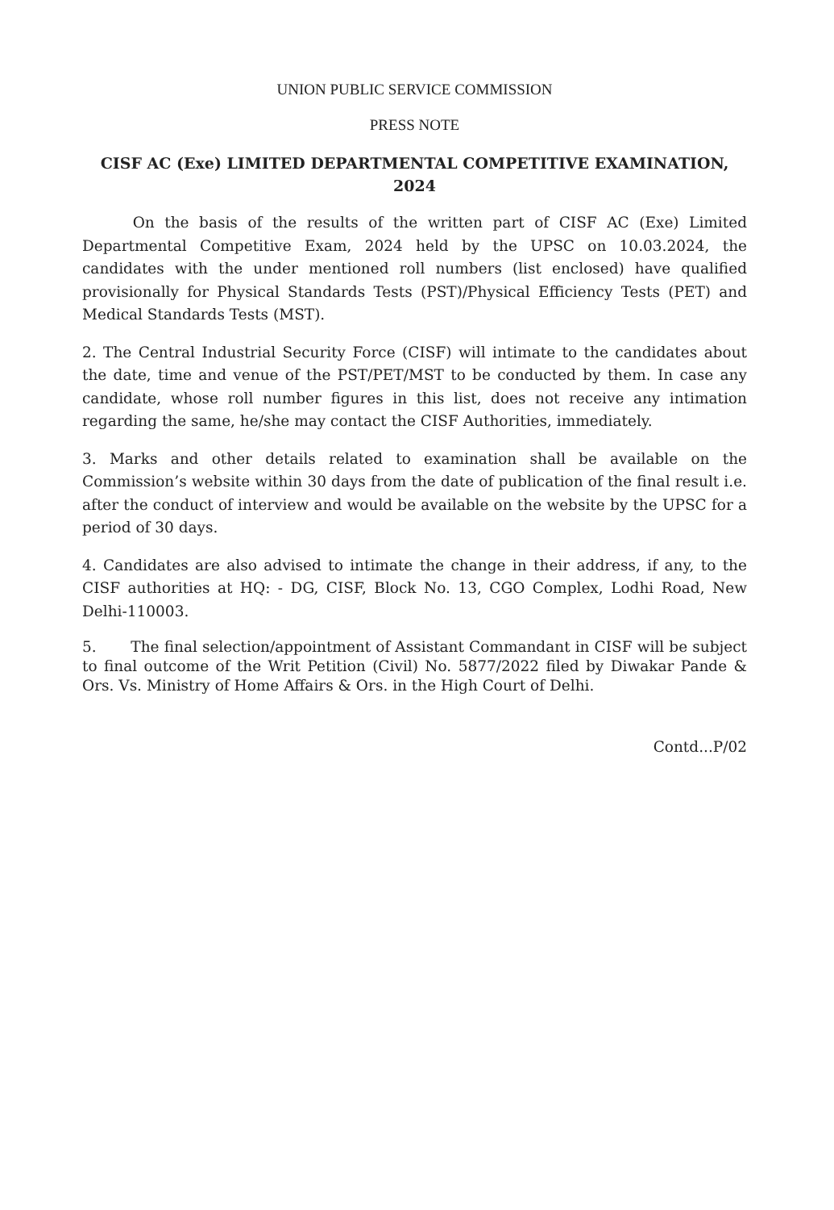UNION PUBLIC SERVICE COMMISSION
PRESS NOTE
CISF AC (Exe) LIMITED DEPARTMENTAL COMPETITIVE EXAMINATION, 2024
On the basis of the results of the written part of CISF AC (Exe) Limited Departmental Competitive Exam, 2024 held by the UPSC on 10.03.2024, the candidates with the under mentioned roll numbers (list enclosed) have qualified provisionally for Physical Standards Tests (PST)/Physical Efficiency Tests (PET) and Medical Standards Tests (MST).
2. The Central Industrial Security Force (CISF) will intimate to the candidates about the date, time and venue of the PST/PET/MST to be conducted by them. In case any candidate, whose roll number figures in this list, does not receive any intimation regarding the same, he/she may contact the CISF Authorities, immediately.
3. Marks and other details related to examination shall be available on the Commission’s website within 30 days from the date of publication of the final result i.e. after the conduct of interview and would be available on the website by the UPSC for a period of 30 days.
4. Candidates are also advised to intimate the change in their address, if any, to the CISF authorities at HQ: - DG, CISF, Block No. 13, CGO Complex, Lodhi Road, New Delhi-110003.
5. The final selection/appointment of Assistant Commandant in CISF will be subject to final outcome of the Writ Petition (Civil) No. 5877/2022 filed by Diwakar Pande & Ors. Vs. Ministry of Home Affairs & Ors. in the High Court of Delhi.
Contd...P/02